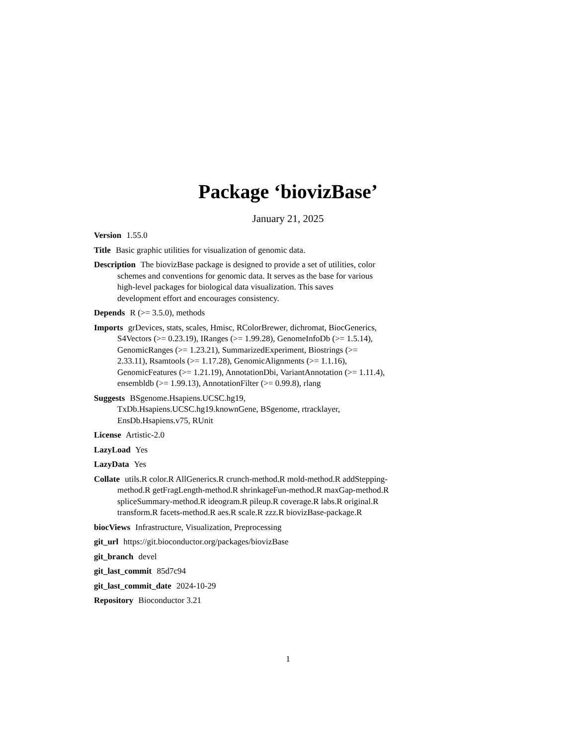Package ‘biovizBase’
January 21, 2025
Version 1.55.0
Title Basic graphic utilities for visualization of genomic data.
Description The biovizBase package is designed to provide a set of utilities, color schemes and conventions for genomic data. It serves as the base for various high-level packages for biological data visualization. This saves development effort and encourages consistency.
Depends R (>= 3.5.0), methods
Imports grDevices, stats, scales, Hmisc, RColorBrewer, dichromat, BiocGenerics, S4Vectors (>= 0.23.19), IRanges (>= 1.99.28), GenomeInfoDb (>= 1.5.14), GenomicRanges (>= 1.23.21), SummarizedExperiment, Biostrings (>= 2.33.11), Rsamtools (>= 1.17.28), GenomicAlignments (>= 1.1.16), GenomicFeatures (>= 1.21.19), AnnotationDbi, VariantAnnotation (>= 1.11.4), ensembldb (>= 1.99.13), AnnotationFilter (>= 0.99.8), rlang
Suggests BSgenome.Hsapiens.UCSC.hg19, TxDb.Hsapiens.UCSC.hg19.knownGene, BSgenome, rtracklayer, EnsDb.Hsapiens.v75, RUnit
License Artistic-2.0
LazyLoad Yes
LazyData Yes
Collate utils.R color.R AllGenerics.R crunch-method.R mold-method.R addStepping-method.R getFragLength-method.R shrinkageFun-method.R maxGap-method.R spliceSummary-method.R ideogram.R pileup.R coverage.R labs.R original.R transform.R facets-method.R aes.R scale.R zzz.R biovizBase-package.R
biocViews Infrastructure, Visualization, Preprocessing
git_url https://git.bioconductor.org/packages/biovizBase
git_branch devel
git_last_commit 85d7c94
git_last_commit_date 2024-10-29
Repository Bioconductor 3.21
1